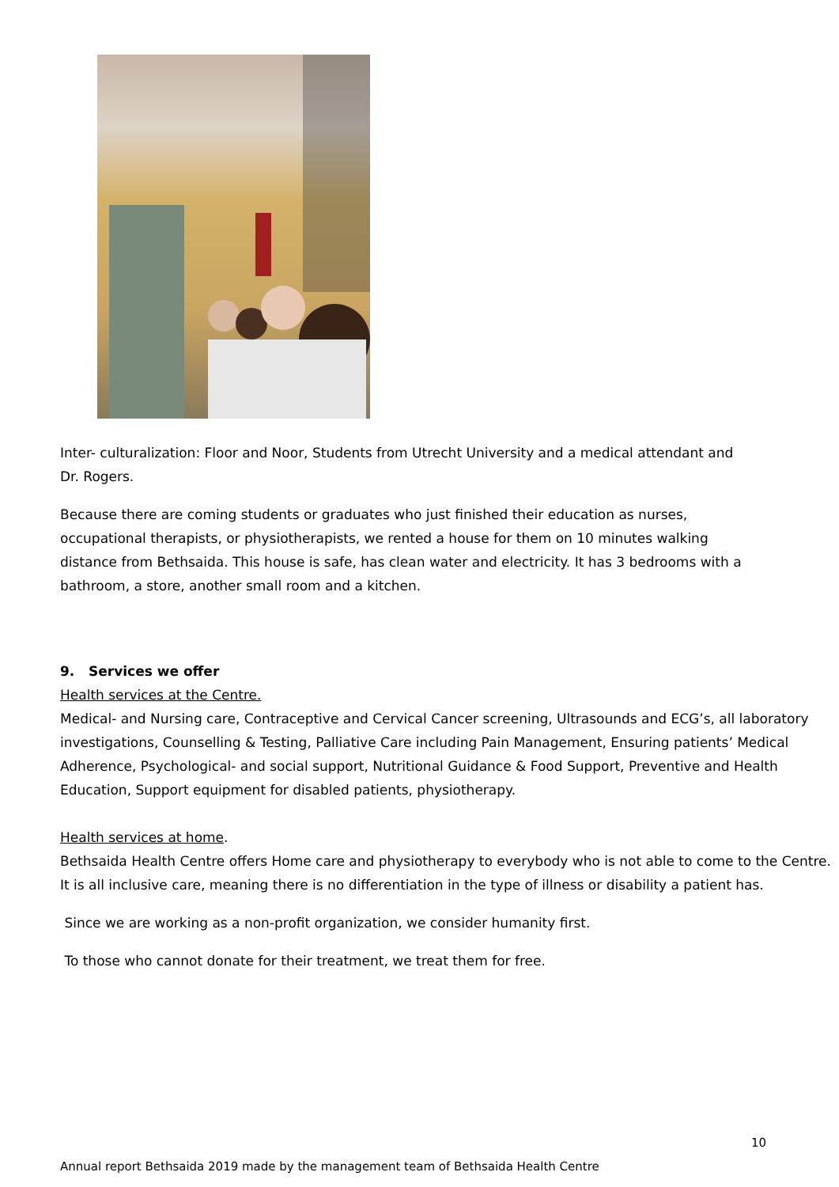Inter- culturalization: Floor and Noor, Students from Utrecht University and a medical attendant and
Dr. Rogers.
Because there are coming students or graduates who just finished their education as nurses,
occupational therapists, or physiotherapists, we rented a house for them on 10 minutes walking
distance from Bethsaida. This house is safe, has clean water and electricity. It has 3 bedrooms with a
bathroom, a store, another small room and a kitchen.
9. Services we offer
Health services at the Centre.
Medical- and Nursing care, Contraceptive and Cervical Cancer screening, Ultrasounds and ECG’s, all laboratory investigations, Counselling & Testing, Palliative Care including Pain Management, Ensuring patients’ Medical Adherence, Psychological- and social support, Nutritional Guidance & Food Support, Preventive and Health Education, Support equipment for disabled patients, physiotherapy.
Health services at home.
Bethsaida Health Centre offers Home care and physiotherapy to everybody who is not able to come to the Centre.
It is all inclusive care, meaning there is no differentiation in the type of illness or disability a patient has.
Since we are working as a non-profit organization, we consider humanity first.
To those who cannot donate for their treatment, we treat them for free.
10
Annual report Bethsaida 2019 made by the management team of Bethsaida Health Centre